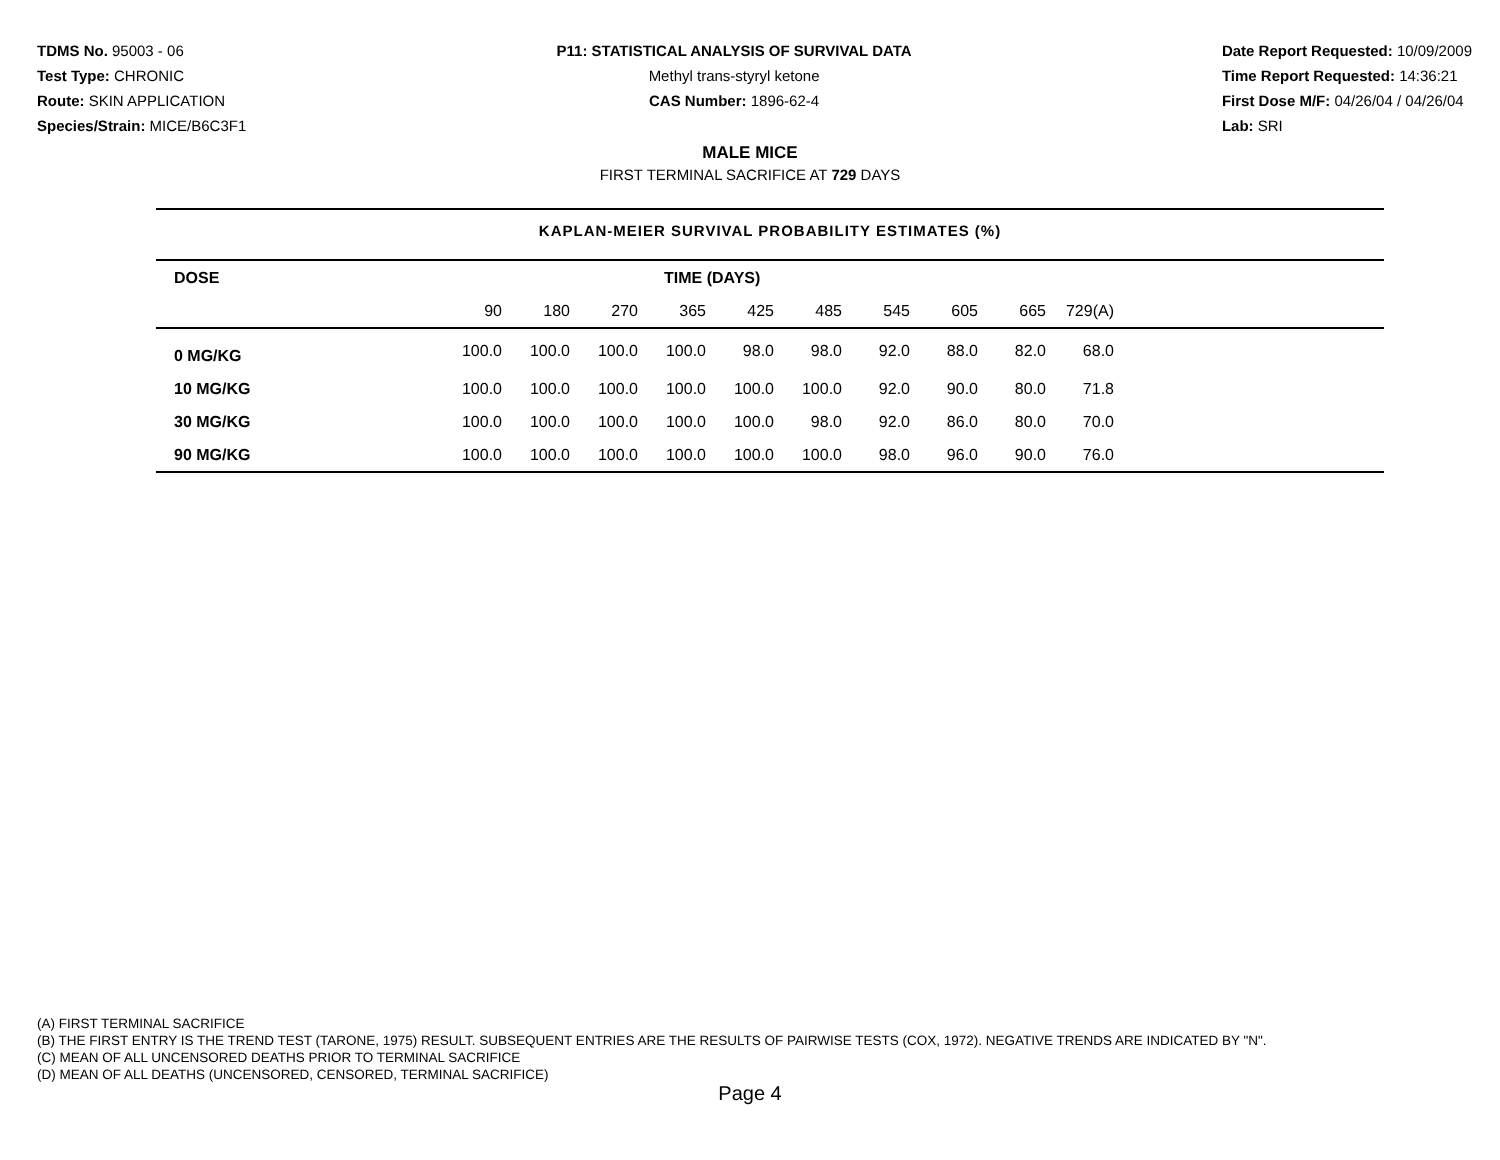TDMS No. 95003 - 06
Test Type: CHRONIC
Route: SKIN APPLICATION
Species/Strain: MICE/B6C3F1
P11: STATISTICAL ANALYSIS OF SURVIVAL DATA
Methyl trans-styryl ketone
CAS Number: 1896-62-4
Date Report Requested: 10/09/2009
Time Report Requested: 14:36:21
First Dose M/F: 04/26/04 / 04/26/04
Lab: SRI
MALE MICE
FIRST TERMINAL SACRIFICE AT 729 DAYS
KAPLAN-MEIER SURVIVAL PROBABILITY ESTIMATES (%)
| DOSE | TIME (DAYS) | | | | | | | | | | |
| --- | --- | --- | --- | --- | --- | --- | --- | --- | --- | --- | --- |
| | 90 | 180 | 270 | 365 | 425 | 485 | 545 | 605 | 665 | 729(A) | |
| 0 MG/KG | 100.0 | 100.0 | 100.0 | 100.0 | 98.0 | 98.0 | 92.0 | 88.0 | 82.0 | 68.0 | |
| 10 MG/KG | 100.0 | 100.0 | 100.0 | 100.0 | 100.0 | 100.0 | 92.0 | 90.0 | 80.0 | 71.8 | |
| 30 MG/KG | 100.0 | 100.0 | 100.0 | 100.0 | 100.0 | 98.0 | 92.0 | 86.0 | 80.0 | 70.0 | |
| 90 MG/KG | 100.0 | 100.0 | 100.0 | 100.0 | 100.0 | 100.0 | 98.0 | 96.0 | 90.0 | 76.0 | |
(A) FIRST TERMINAL SACRIFICE
(B) THE FIRST ENTRY IS THE TREND TEST (TARONE, 1975) RESULT. SUBSEQUENT ENTRIES ARE THE RESULTS OF PAIRWISE TESTS (COX, 1972). NEGATIVE TRENDS ARE INDICATED BY "N".
(C) MEAN OF ALL UNCENSORED DEATHS PRIOR TO TERMINAL SACRIFICE
(D) MEAN OF ALL DEATHS (UNCENSORED, CENSORED, TERMINAL SACRIFICE)
Page 4